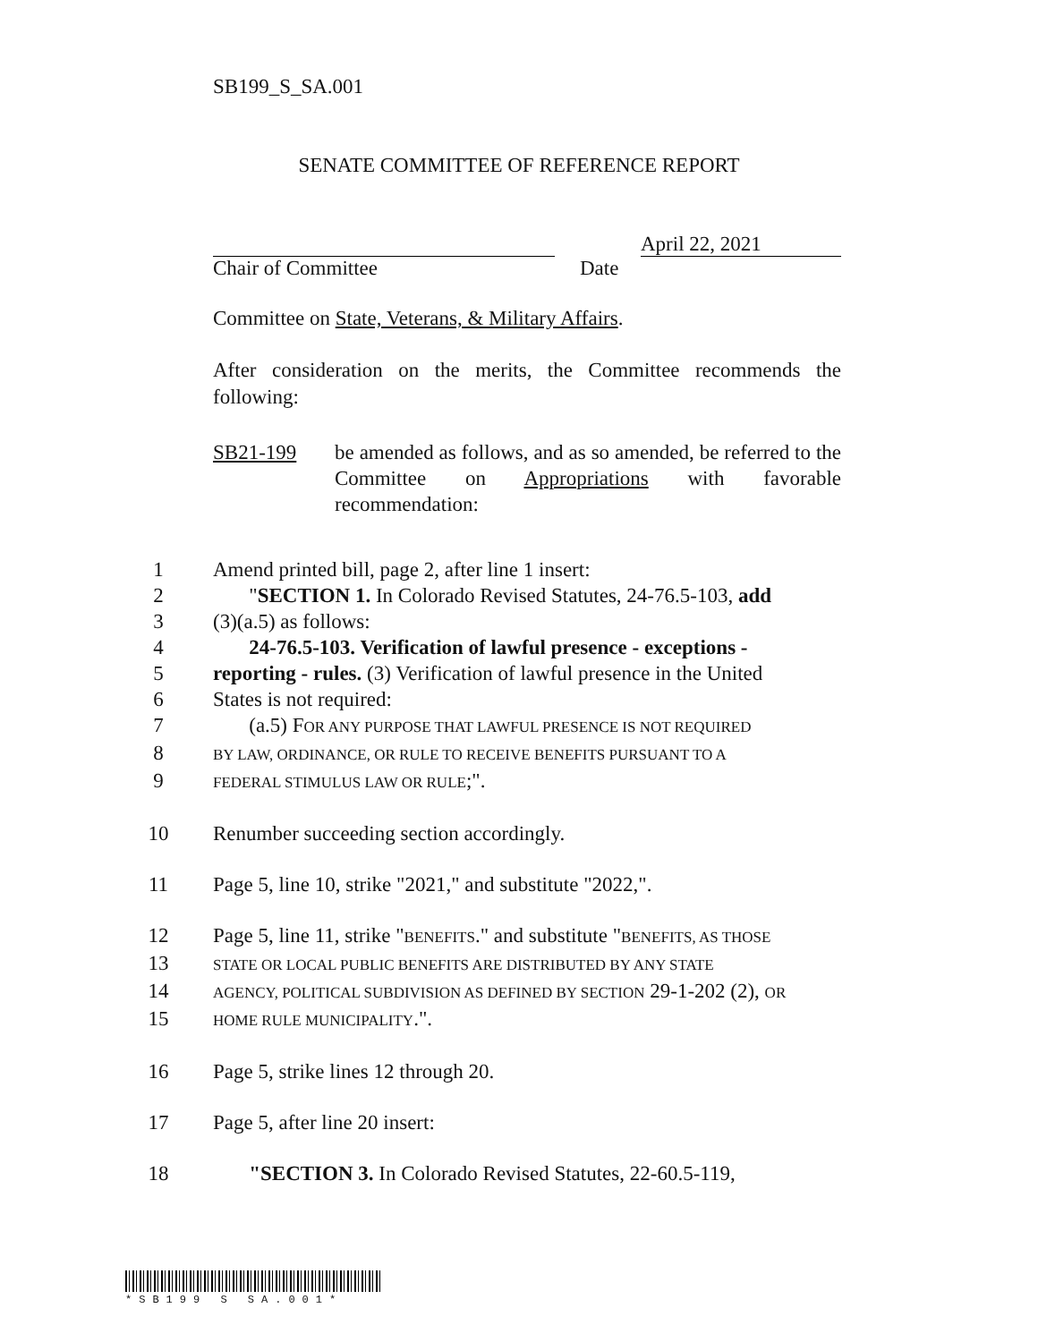SB199_S_SA.001
SENATE COMMITTEE OF REFERENCE REPORT
April 22, 2021
Chair of Committee Date
Committee on State, Veterans, & Military Affairs.
After consideration on the merits, the Committee recommends the following:
SB21-199 be amended as follows, and as so amended, be referred to the Committee on Appropriations with favorable recommendation:
1 Amend printed bill, page 2, after line 1 insert:
2 "SECTION 1. In Colorado Revised Statutes, 24-76.5-103, add
3 (3)(a.5) as follows:
4 24-76.5-103. Verification of lawful presence - exceptions -
5 reporting - rules. (3) Verification of lawful presence in the United
6 States is not required:
7 (a.5) FOR ANY PURPOSE THAT LAWFUL PRESENCE IS NOT REQUIRED
8 BY LAW, ORDINANCE, OR RULE TO RECEIVE BENEFITS PURSUANT TO A
9 FEDERAL STIMULUS LAW OR RULE;".
10 Renumber succeeding section accordingly.
11 Page 5, line 10, strike "2021," and substitute "2022,".
12 Page 5, line 11, strike "BENEFITS." and substitute "BENEFITS, AS THOSE
13 STATE OR LOCAL PUBLIC BENEFITS ARE DISTRIBUTED BY ANY STATE
14 AGENCY, POLITICAL SUBDIVISION AS DEFINED BY SECTION 29-1-202 (2), OR
15 HOME RULE MUNICIPALITY.".
16 Page 5, strike lines 12 through 20.
17 Page 5, after line 20 insert:
18 "SECTION 3. In Colorado Revised Statutes, 22-60.5-119,
*SB199 S SA.001*